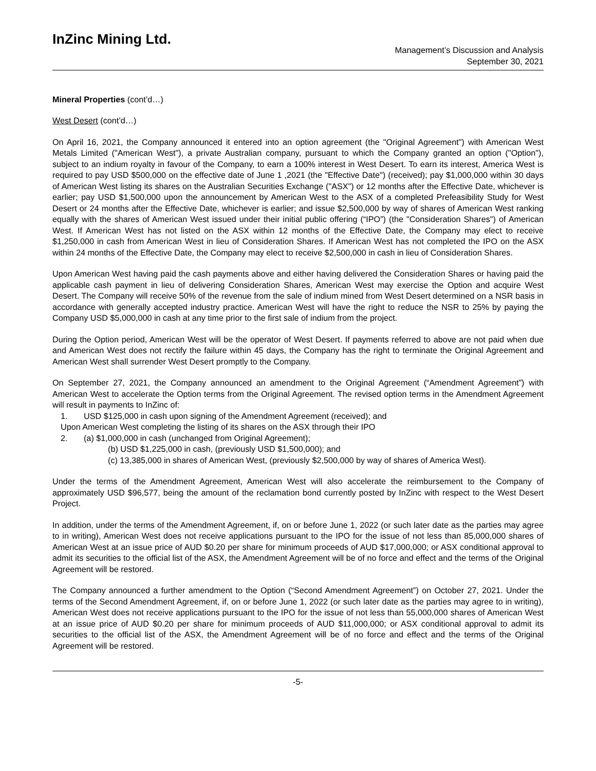InZinc Mining Ltd.
Management’s Discussion and Analysis
September 30, 2021
Mineral Properties (cont’d…)
West Desert (cont’d…)
On April 16, 2021, the Company announced it entered into an option agreement (the "Original Agreement") with American West Metals Limited ("American West"), a private Australian company, pursuant to which the Company granted an option ("Option"), subject to an indium royalty in favour of the Company, to earn a 100% interest in West Desert. To earn its interest, America West is required to pay USD $500,000 on the effective date of June 1 ,2021 (the "Effective Date") (received); pay $1,000,000 within 30 days of American West listing its shares on the Australian Securities Exchange ("ASX") or 12 months after the Effective Date, whichever is earlier; pay USD $1,500,000 upon the announcement by American West to the ASX of a completed Prefeasibility Study for West Desert or 24 months after the Effective Date, whichever is earlier; and issue $2,500,000 by way of shares of American West ranking equally with the shares of American West issued under their initial public offering (“IPO”) (the "Consideration Shares") of American West. If American West has not listed on the ASX within 12 months of the Effective Date, the Company may elect to receive $1,250,000 in cash from American West in lieu of Consideration Shares. If American West has not completed the IPO on the ASX within 24 months of the Effective Date, the Company may elect to receive $2,500,000 in cash in lieu of Consideration Shares.
Upon American West having paid the cash payments above and either having delivered the Consideration Shares or having paid the applicable cash payment in lieu of delivering Consideration Shares, American West may exercise the Option and acquire West Desert. The Company will receive 50% of the revenue from the sale of indium mined from West Desert determined on a NSR basis in accordance with generally accepted industry practice. American West will have the right to reduce the NSR to 25% by paying the Company USD $5,000,000 in cash at any time prior to the first sale of indium from the project.
During the Option period, American West will be the operator of West Desert. If payments referred to above are not paid when due and American West does not rectify the failure within 45 days, the Company has the right to terminate the Original Agreement and American West shall surrender West Desert promptly to the Company.
On September 27, 2021, the Company announced an amendment to the Original Agreement (“Amendment Agreement”) with American West to accelerate the Option terms from the Original Agreement. The revised option terms in the Amendment Agreement will result in payments to InZinc of:
1. USD $125,000 in cash upon signing of the Amendment Agreement (received); and
Upon American West completing the listing of its shares on the ASX through their IPO
2. (a) $1,000,000 in cash (unchanged from Original Agreement);
(b) USD $1,225,000 in cash, (previously USD $1,500,000); and
(c) 13,385,000 in shares of American West, (previously $2,500,000 by way of shares of America West).
Under the terms of the Amendment Agreement, American West will also accelerate the reimbursement to the Company of approximately USD $96,577, being the amount of the reclamation bond currently posted by InZinc with respect to the West Desert Project.
In addition, under the terms of the Amendment Agreement, if, on or before June 1, 2022 (or such later date as the parties may agree to in writing), American West does not receive applications pursuant to the IPO for the issue of not less than 85,000,000 shares of American West at an issue price of AUD $0.20 per share for minimum proceeds of AUD $17,000,000; or ASX conditional approval to admit its securities to the official list of the ASX, the Amendment Agreement will be of no force and effect and the terms of the Original Agreement will be restored.
The Company announced a further amendment to the Option (“Second Amendment Agreement”) on October 27, 2021. Under the terms of the Second Amendment Agreement, if, on or before June 1, 2022 (or such later date as the parties may agree to in writing), American West does not receive applications pursuant to the IPO for the issue of not less than 55,000,000 shares of American West at an issue price of AUD $0.20 per share for minimum proceeds of AUD $11,000,000; or ASX conditional approval to admit its securities to the official list of the ASX, the Amendment Agreement will be of no force and effect and the terms of the Original Agreement will be restored.
-5-